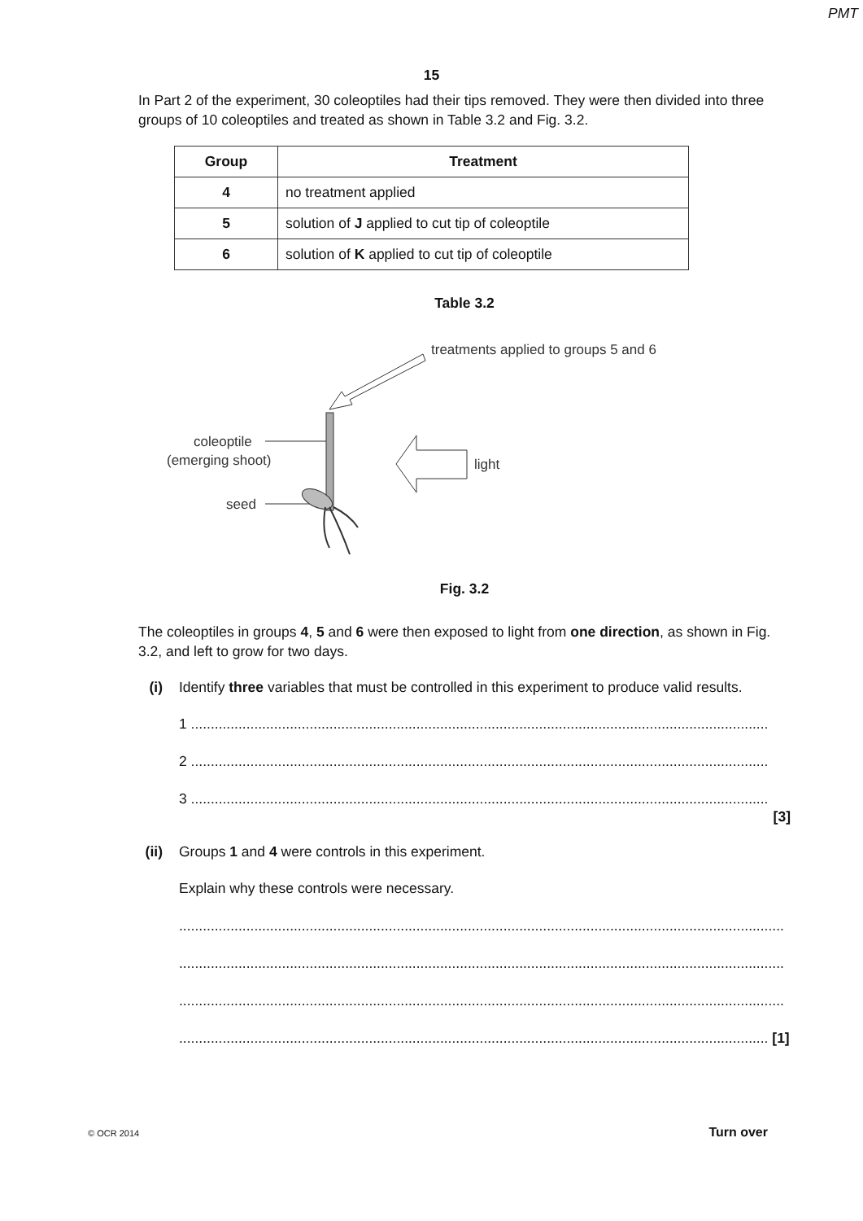PMT
15
In Part 2 of the experiment, 30 coleoptiles had their tips removed. They were then divided into three groups of 10 coleoptiles and treated as shown in Table 3.2 and Fig. 3.2.
| Group | Treatment |
| --- | --- |
| 4 | no treatment applied |
| 5 | solution of J applied to cut tip of coleoptile |
| 6 | solution of K applied to cut tip of coleoptile |
Table 3.2
treatments applied to groups 5 and 6
coleoptile
(emerging shoot)
light
seed
Fig. 3.2
The coleoptiles in groups 4, 5 and 6 were then exposed to light from one direction, as shown in Fig. 3.2, and left to grow for two days.
(i) Identify three variables that must be controlled in this experiment to produce valid results.
1 ..................................................................................................................................................
2 ..................................................................................................................................................
3 ..................................................................................................................................................
[3]
(ii)
Groups 1 and 4 were controls in this experiment.
Explain why these controls were necessary.
.........................................................................................................................................................
.........................................................................................................................................................
.........................................................................................................................................................
..................................................................................................................................................... [1]
© OCR 2014 Turn over